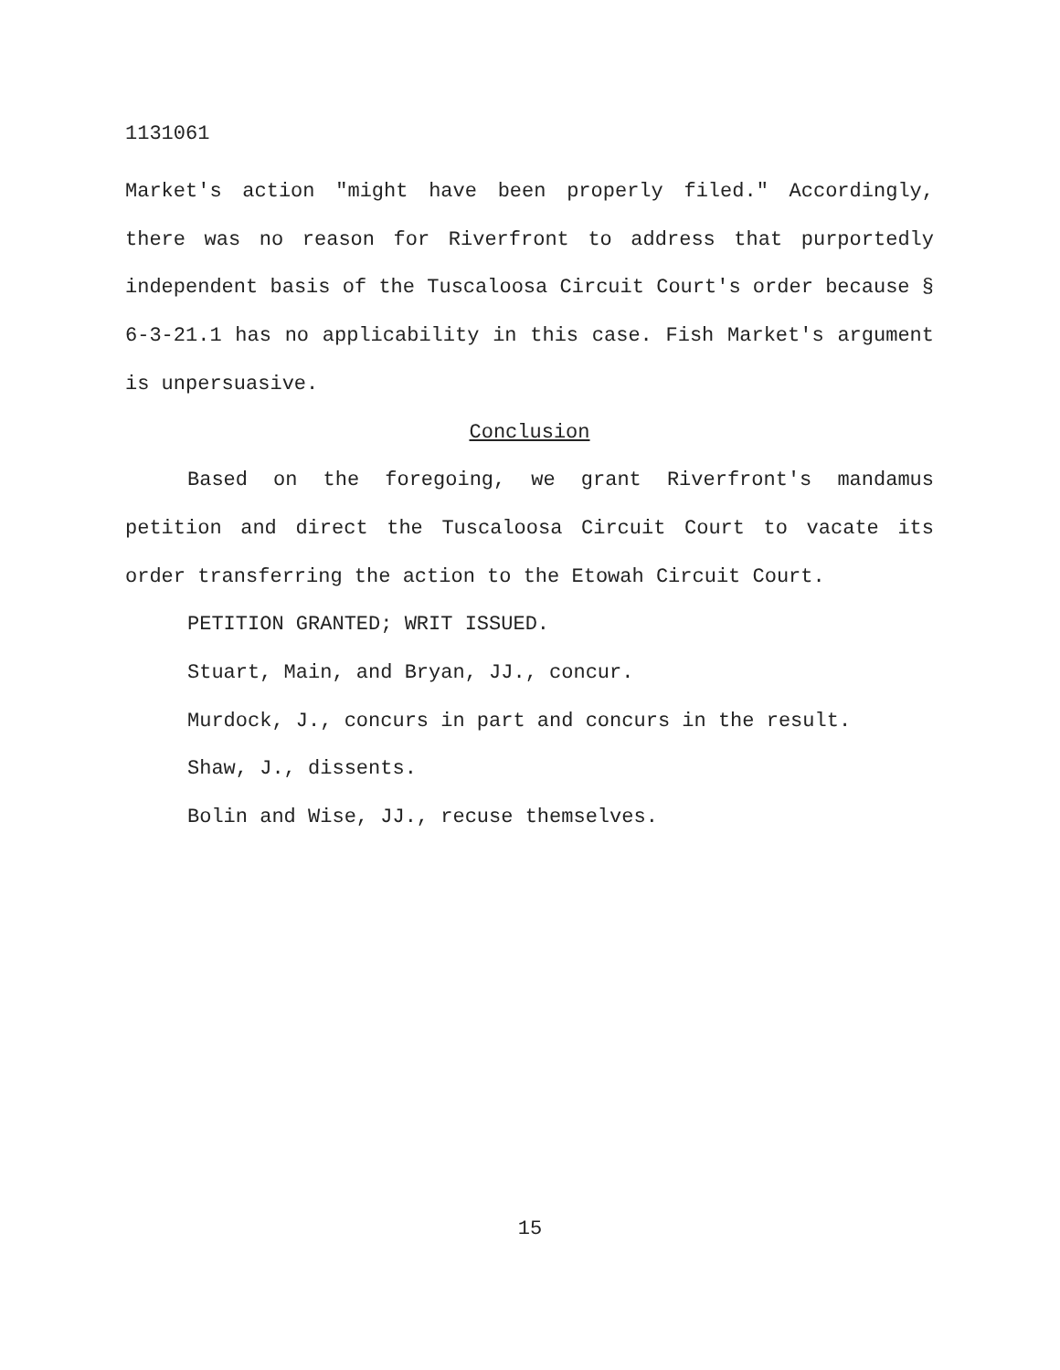1131061
Market's action "might have been properly filed." Accordingly, there was no reason for Riverfront to address that purportedly independent basis of the Tuscaloosa Circuit Court's order because § 6-3-21.1 has no applicability in this case. Fish Market's argument is unpersuasive.
Conclusion
Based on the foregoing, we grant Riverfront's mandamus petition and direct the Tuscaloosa Circuit Court to vacate its order transferring the action to the Etowah Circuit Court.
PETITION GRANTED; WRIT ISSUED.
Stuart, Main, and Bryan, JJ., concur.
Murdock, J., concurs in part and concurs in the result.
Shaw, J., dissents.
Bolin and Wise, JJ., recuse themselves.
15